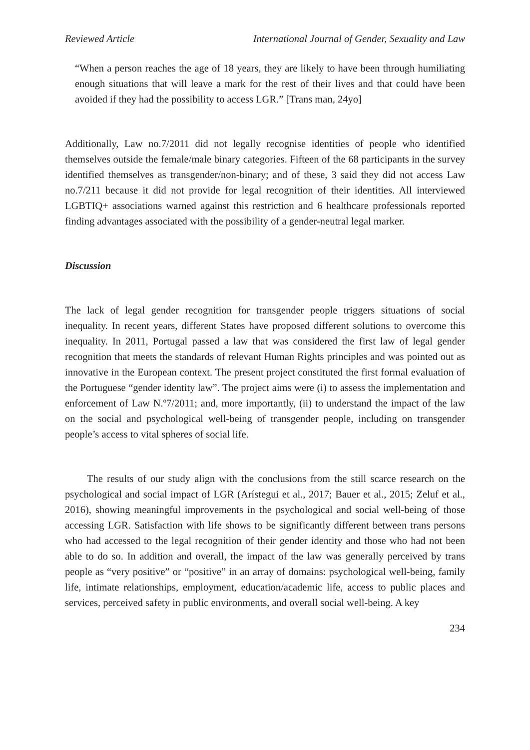Reviewed Article International Journal of Gender, Sexuality and Law
“When a person reaches the age of 18 years, they are likely to have been through humiliating enough situations that will leave a mark for the rest of their lives and that could have been avoided if they had the possibility to access LGR.” [Trans man, 24yo]
Additionally, Law no.7/2011 did not legally recognise identities of people who identified themselves outside the female/male binary categories. Fifteen of the 68 participants in the survey identified themselves as transgender/non-binary; and of these, 3 said they did not access Law no.7/211 because it did not provide for legal recognition of their identities. All interviewed LGBTIQ+ associations warned against this restriction and 6 healthcare professionals reported finding advantages associated with the possibility of a gender-neutral legal marker.
Discussion
The lack of legal gender recognition for transgender people triggers situations of social inequality. In recent years, different States have proposed different solutions to overcome this inequality. In 2011, Portugal passed a law that was considered the first law of legal gender recognition that meets the standards of relevant Human Rights principles and was pointed out as innovative in the European context. The present project constituted the first formal evaluation of the Portuguese “gender identity law”. The project aims were (i) to assess the implementation and enforcement of Law N.º7/2011; and, more importantly, (ii) to understand the impact of the law on the social and psychological well-being of transgender people, including on transgender people’s access to vital spheres of social life.
The results of our study align with the conclusions from the still scarce research on the psychological and social impact of LGR (Arístegui et al., 2017; Bauer et al., 2015; Zeluf et al., 2016), showing meaningful improvements in the psychological and social well-being of those accessing LGR. Satisfaction with life shows to be significantly different between trans persons who had accessed to the legal recognition of their gender identity and those who had not been able to do so. In addition and overall, the impact of the law was generally perceived by trans people as “very positive” or “positive” in an array of domains: psychological well-being, family life, intimate relationships, employment, education/academic life, access to public places and services, perceived safety in public environments, and overall social well-being. A key
234